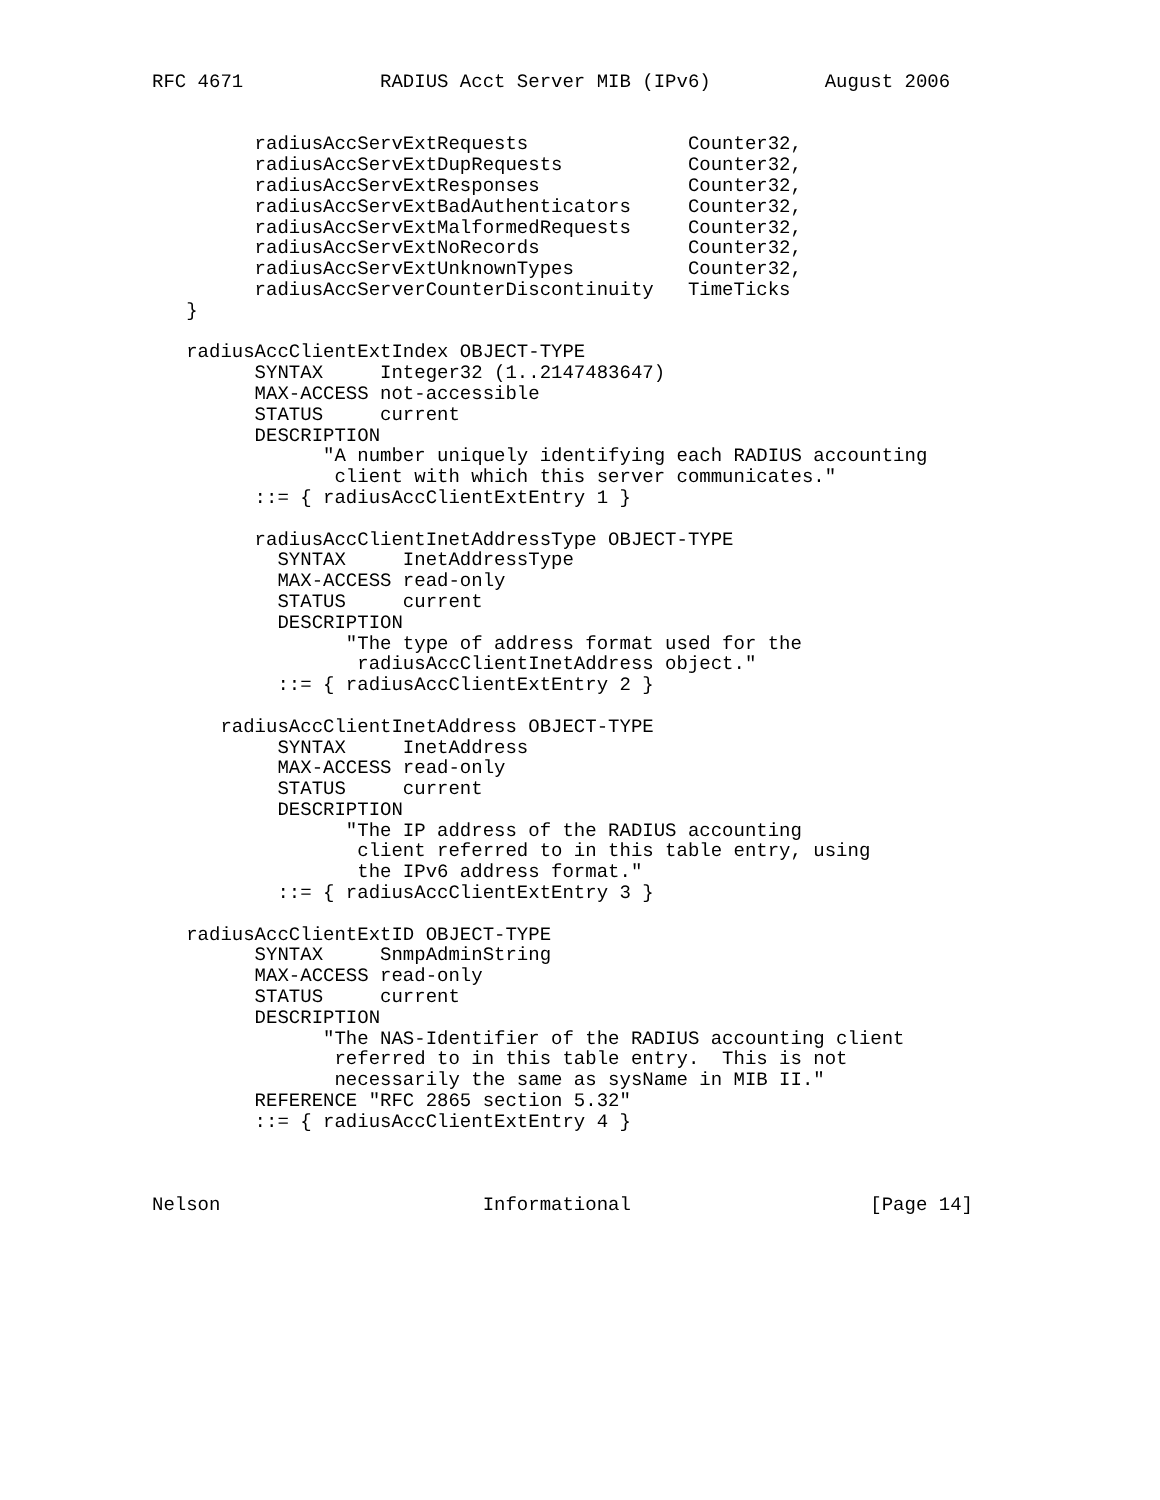RFC 4671            RADIUS Acct Server MIB (IPv6)          August 2006


         radiusAccServExtRequests              Counter32,
         radiusAccServExtDupRequests           Counter32,
         radiusAccServExtResponses             Counter32,
         radiusAccServExtBadAuthenticators     Counter32,
         radiusAccServExtMalformedRequests     Counter32,
         radiusAccServExtNoRecords             Counter32,
         radiusAccServExtUnknownTypes          Counter32,
         radiusAccServerCounterDiscontinuity   TimeTicks
   }

   radiusAccClientExtIndex OBJECT-TYPE
         SYNTAX     Integer32 (1..2147483647)
         MAX-ACCESS not-accessible
         STATUS     current
         DESCRIPTION
               "A number uniquely identifying each RADIUS accounting
                client with which this server communicates."
         ::= { radiusAccClientExtEntry 1 }

         radiusAccClientInetAddressType OBJECT-TYPE
           SYNTAX     InetAddressType
           MAX-ACCESS read-only
           STATUS     current
           DESCRIPTION
                 "The type of address format used for the
                  radiusAccClientInetAddress object."
           ::= { radiusAccClientExtEntry 2 }

      radiusAccClientInetAddress OBJECT-TYPE
           SYNTAX     InetAddress
           MAX-ACCESS read-only
           STATUS     current
           DESCRIPTION
                 "The IP address of the RADIUS accounting
                  client referred to in this table entry, using
                  the IPv6 address format."
           ::= { radiusAccClientExtEntry 3 }

   radiusAccClientExtID OBJECT-TYPE
         SYNTAX     SnmpAdminString
         MAX-ACCESS read-only
         STATUS     current
         DESCRIPTION
               "The NAS-Identifier of the RADIUS accounting client
                referred to in this table entry.  This is not
                necessarily the same as sysName in MIB II."
         REFERENCE "RFC 2865 section 5.32"
         ::= { radiusAccClientExtEntry 4 }



Nelson                       Informational                     [Page 14]